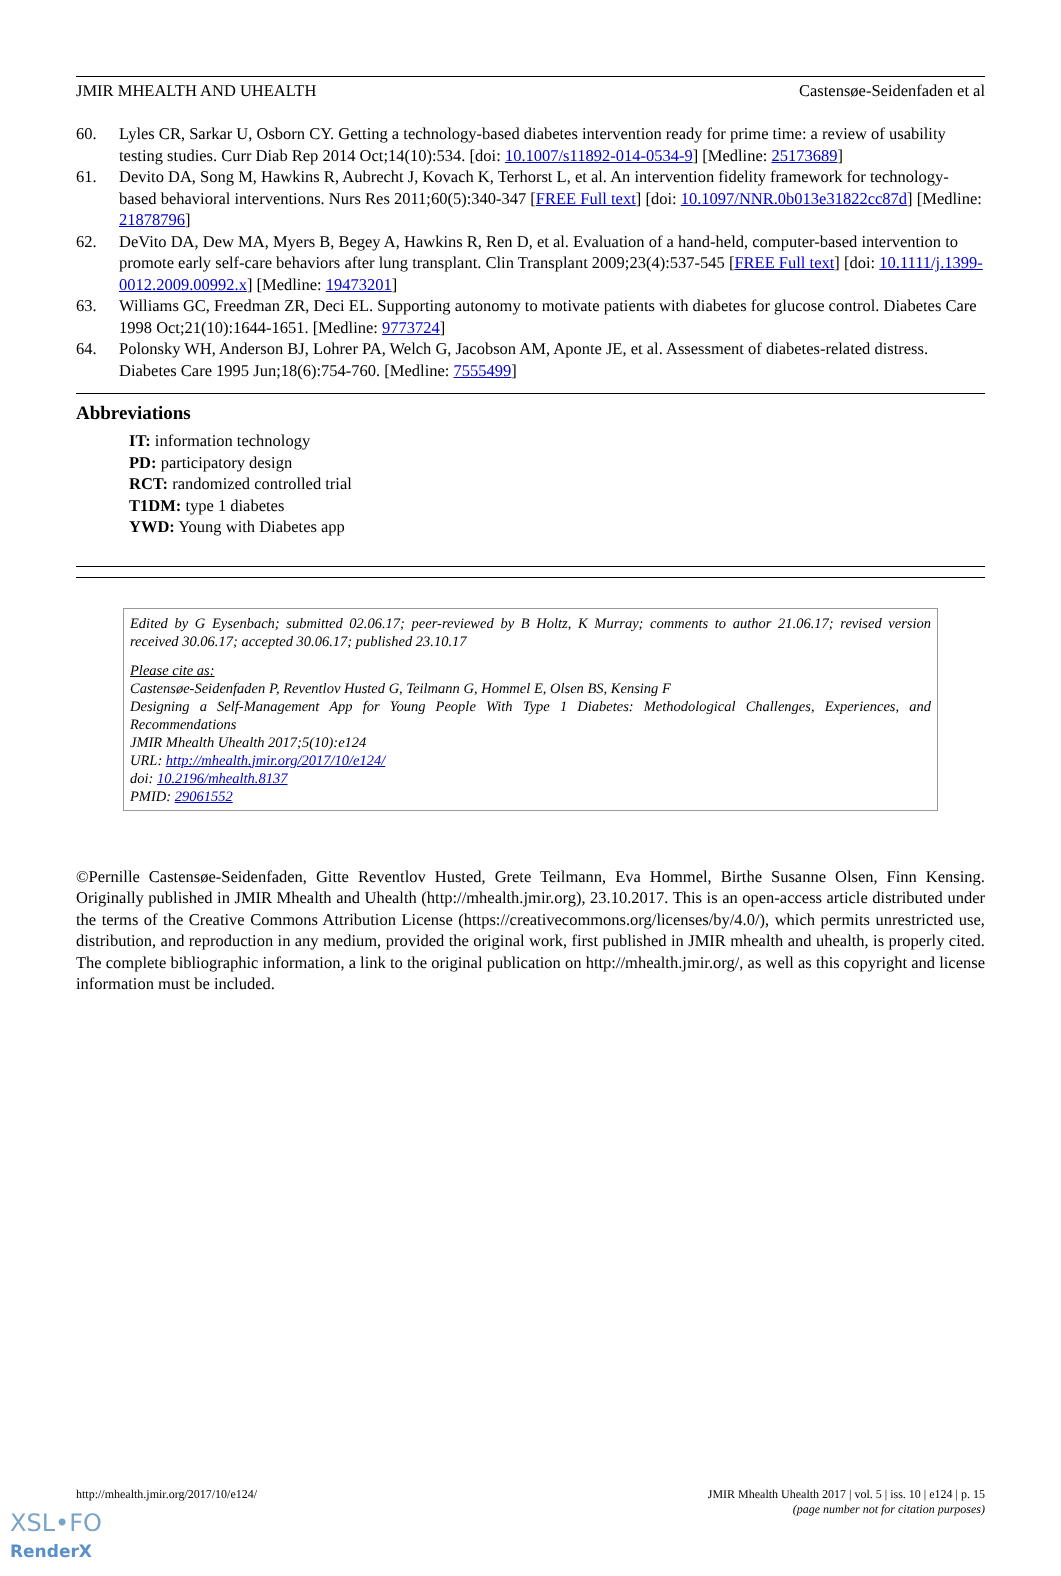JMIR MHEALTH AND UHEALTH Castensøe-Seidenfaden et al
60. Lyles CR, Sarkar U, Osborn CY. Getting a technology-based diabetes intervention ready for prime time: a review of usability testing studies. Curr Diab Rep 2014 Oct;14(10):534. [doi: 10.1007/s11892-014-0534-9] [Medline: 25173689]
61. Devito DA, Song M, Hawkins R, Aubrecht J, Kovach K, Terhorst L, et al. An intervention fidelity framework for technology-based behavioral interventions. Nurs Res 2011;60(5):340-347 [FREE Full text] [doi: 10.1097/NNR.0b013e31822cc87d] [Medline: 21878796]
62. DeVito DA, Dew MA, Myers B, Begey A, Hawkins R, Ren D, et al. Evaluation of a hand-held, computer-based intervention to promote early self-care behaviors after lung transplant. Clin Transplant 2009;23(4):537-545 [FREE Full text] [doi: 10.1111/j.1399-0012.2009.00992.x] [Medline: 19473201]
63. Williams GC, Freedman ZR, Deci EL. Supporting autonomy to motivate patients with diabetes for glucose control. Diabetes Care 1998 Oct;21(10):1644-1651. [Medline: 9773724]
64. Polonsky WH, Anderson BJ, Lohrer PA, Welch G, Jacobson AM, Aponte JE, et al. Assessment of diabetes-related distress. Diabetes Care 1995 Jun;18(6):754-760. [Medline: 7555499]
Abbreviations
IT: information technology
PD: participatory design
RCT: randomized controlled trial
T1DM: type 1 diabetes
YWD: Young with Diabetes app
Edited by G Eysenbach; submitted 02.06.17; peer-reviewed by B Holtz, K Murray; comments to author 21.06.17; revised version received 30.06.17; accepted 30.06.17; published 23.10.17
Please cite as:
Castensøe-Seidenfaden P, Reventlov Husted G, Teilmann G, Hommel E, Olsen BS, Kensing F
Designing a Self-Management App for Young People With Type 1 Diabetes: Methodological Challenges, Experiences, and Recommendations
JMIR Mhealth Uhealth 2017;5(10):e124
URL: http://mhealth.jmir.org/2017/10/e124/
doi: 10.2196/mhealth.8137
PMID: 29061552
©Pernille Castensøe-Seidenfaden, Gitte Reventlov Husted, Grete Teilmann, Eva Hommel, Birthe Susanne Olsen, Finn Kensing. Originally published in JMIR Mhealth and Uhealth (http://mhealth.jmir.org), 23.10.2017. This is an open-access article distributed under the terms of the Creative Commons Attribution License (https://creativecommons.org/licenses/by/4.0/), which permits unrestricted use, distribution, and reproduction in any medium, provided the original work, first published in JMIR mhealth and uhealth, is properly cited. The complete bibliographic information, a link to the original publication on http://mhealth.jmir.org/, as well as this copyright and license information must be included.
http://mhealth.jmir.org/2017/10/e124/ JMIR Mhealth Uhealth 2017 | vol. 5 | iss. 10 | e124 | p. 15
(page number not for citation purposes)
XSL•FO
RenderX